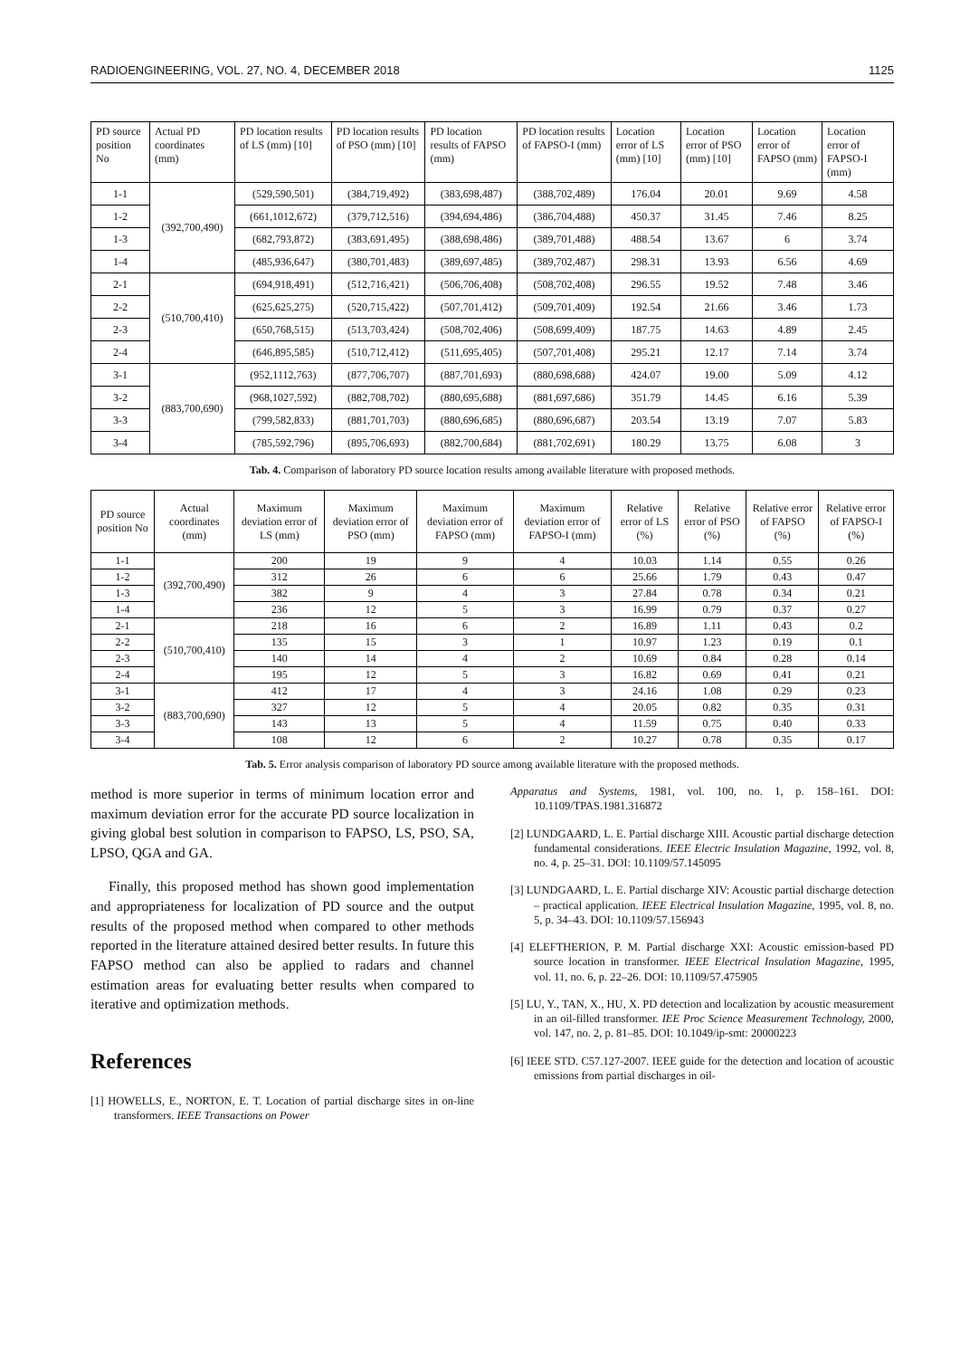RADIOENGINEERING, VOL. 27, NO. 4, DECEMBER 2018 1125
| PD source position No | Actual PD coordinates (mm) | PD location results of LS (mm) [10] | PD location results of PSO (mm) [10] | PD location results of FAPSO (mm) | PD location results of FAPSO-I (mm) | Location error of LS (mm) [10] | Location error of PSO (mm) [10] | Location error of FAPSO (mm) | Location error of FAPSO-I (mm) |
| --- | --- | --- | --- | --- | --- | --- | --- | --- | --- |
| 1-1 | (392,700,490) | (529,590,501) | (384,719,492) | (383,698,487) | (388,702,489) | 176.04 | 20.01 | 9.69 | 4.58 |
| 1-2 | | (661,1012,672) | (379,712,516) | (394,694,486) | (386,704,488) | 450.37 | 31.45 | 7.46 | 8.25 |
| 1-3 | | (682,793,872) | (383,691,495) | (388,698,486) | (389,701,488) | 488.54 | 13.67 | 6 | 3.74 |
| 1-4 | | (485,936,647) | (380,701,483) | (389,697,485) | (389,702,487) | 298.31 | 13.93 | 6.56 | 4.69 |
| 2-1 | (510,700,410) | (694,918,491) | (512,716,421) | (506,706,408) | (508,702,408) | 296.55 | 19.52 | 7.48 | 3.46 |
| 2-2 | | (625,625,275) | (520,715,422) | (507,701,412) | (509,701,409) | 192.54 | 21.66 | 3.46 | 1.73 |
| 2-3 | | (650,768,515) | (513,703,424) | (508,702,406) | (508,699,409) | 187.75 | 14.63 | 4.89 | 2.45 |
| 2-4 | | (646,895,585) | (510,712,412) | (511,695,405) | (507,701,408) | 295.21 | 12.17 | 7.14 | 3.74 |
| 3-1 | (883,700,690) | (952,1112,763) | (877,706,707) | (887,701,693) | (880,698,688) | 424.07 | 19.00 | 5.09 | 4.12 |
| 3-2 | | (968,1027,592) | (882,708,702) | (880,695,688) | (881,697,686) | 351.79 | 14.45 | 6.16 | 5.39 |
| 3-3 | | (799,582,833) | (881,701,703) | (880,696,685) | (880,696,687) | 203.54 | 13.19 | 7.07 | 5.83 |
| 3-4 | | (785,592,796) | (895,706,693) | (882,700,684) | (881,702,691) | 180.29 | 13.75 | 6.08 | 3 |
Tab. 4. Comparison of laboratory PD source location results among available literature with proposed methods.
| PD source position No | Actual coordinates (mm) | Maximum deviation error of LS (mm) | Maximum deviation error of PSO (mm) | Maximum deviation error of FAPSO (mm) | Maximum deviation error of FAPSO-I (mm) | Relative error of LS (%) | Relative error of PSO (%) | Relative error of FAPSO (%) | Relative error of FAPSO-I (%) |
| --- | --- | --- | --- | --- | --- | --- | --- | --- | --- |
| 1-1 | (392,700,490) | 200 | 19 | 9 | 4 | 10.03 | 1.14 | 0.55 | 0.26 |
| 1-2 | | 312 | 26 | 6 | 6 | 25.66 | 1.79 | 0.43 | 0.47 |
| 1-3 | | 382 | 9 | 4 | 3 | 27.84 | 0.78 | 0.34 | 0.21 |
| 1-4 | | 236 | 12 | 5 | 3 | 16.99 | 0.79 | 0.37 | 0.27 |
| 2-1 | (510,700,410) | 218 | 16 | 6 | 2 | 16.89 | 1.11 | 0.43 | 0.2 |
| 2-2 | | 135 | 15 | 3 | 1 | 10.97 | 1.23 | 0.19 | 0.1 |
| 2-3 | | 140 | 14 | 4 | 2 | 10.69 | 0.84 | 0.28 | 0.14 |
| 2-4 | | 195 | 12 | 5 | 3 | 16.82 | 0.69 | 0.41 | 0.21 |
| 3-1 | (883,700,690) | 412 | 17 | 4 | 3 | 24.16 | 1.08 | 0.29 | 0.23 |
| 3-2 | | 327 | 12 | 5 | 4 | 20.05 | 0.82 | 0.35 | 0.31 |
| 3-3 | | 143 | 13 | 5 | 4 | 11.59 | 0.75 | 0.40 | 0.33 |
| 3-4 | | 108 | 12 | 6 | 2 | 10.27 | 0.78 | 0.35 | 0.17 |
Tab. 5. Error analysis comparison of laboratory PD source among available literature with the proposed methods.
method is more superior in terms of minimum location error and maximum deviation error for the accurate PD source localization in giving global best solution in comparison to FAPSO, LS, PSO, SA, LPSO, QGA and GA.
Finally, this proposed method has shown good implementation and appropriateness for localization of PD source and the output results of the proposed method when compared to other methods reported in the literature attained desired better results. In future this FAPSO method can also be applied to radars and channel estimation areas for evaluating better results when compared to iterative and optimization methods.
References
[1] HOWELLS, E., NORTON, E. T. Location of partial discharge sites in on-line transformers. IEEE Transactions on Power
Apparatus and Systems, 1981, vol. 100, no. 1, p. 158–161. DOI: 10.1109/TPAS.1981.316872
[2] LUNDGAARD, L. E. Partial discharge XIII. Acoustic partial discharge detection fundamental considerations. IEEE Electric Insulation Magazine, 1992, vol. 8, no. 4, p. 25–31. DOI: 10.1109/57.145095
[3] LUNDGAARD, L. E. Partial discharge XIV: Acoustic partial discharge detection – practical application. IEEE Electrical Insulation Magazine, 1995, vol. 8, no. 5, p. 34–43. DOI: 10.1109/57.156943
[4] ELEFTHERION, P. M. Partial discharge XXI: Acoustic emission-based PD source location in transformer. IEEE Electrical Insulation Magazine, 1995, vol. 11, no. 6, p. 22–26. DOI: 10.1109/57.475905
[5] LU, Y., TAN, X., HU, X. PD detection and localization by acoustic measurement in an oil-filled transformer. IEE Proc Science Measurement Technology, 2000, vol. 147, no. 2, p. 81–85. DOI: 10.1049/ip-smt: 20000223
[6] IEEE STD. C57.127-2007. IEEE guide for the detection and location of acoustic emissions from partial discharges in oil-